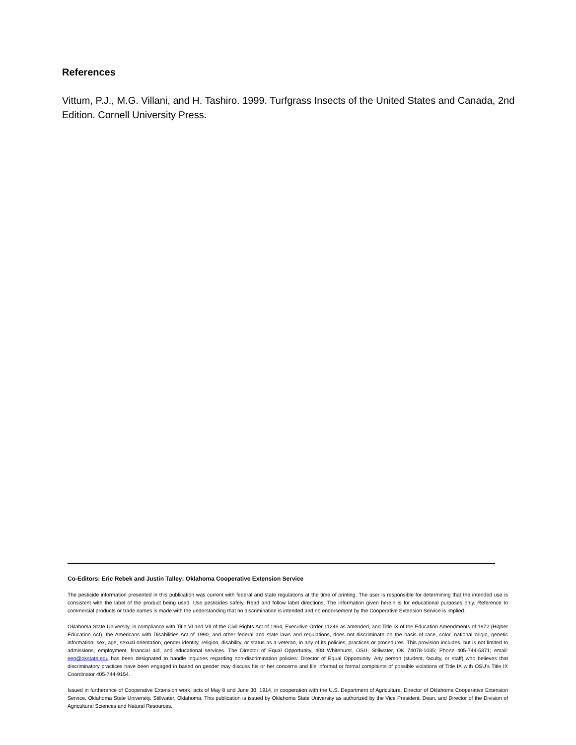References
Vittum, P.J., M.G. Villani, and H. Tashiro. 1999. Turfgrass Insects of the United States and Canada, 2nd Edition. Cornell University Press.
Co-Editors: Eric Rebek and Justin Talley; Oklahoma Cooperative Extension Service
The pesticide information presented in this publication was current with federal and state regulations at the time of printing. The user is responsible for determining that the intended use is consistent with the label of the product being used. Use pesticides safely. Read and follow label directions. The information given herein is for educational purposes only. Reference to commercial products or trade names is made with the understanding that no discrimination is intended and no endorsement by the Cooperative Extension Service is implied.
Oklahoma State University, in compliance with Title VI and VII of the Civil Rights Act of 1964, Executive Order 11246 as amended, and Title IX of the Education Amendments of 1972 (Higher Education Act), the Americans with Disabilities Act of 1990, and other federal and state laws and regulations, does not discriminate on the basis of race, color, national origin, genetic information, sex, age, sexual orientation, gender identity, religion, disability, or status as a veteran, in any of its policies, practices or procedures. This provision includes, but is not limited to admissions, employment, financial aid, and educational services. The Director of Equal Opportunity, 408 Whitehurst, OSU, Stillwater, OK 74078-1035; Phone 405-744-5371; email: eeo@okstate.edu has been designated to handle inquiries regarding non-discrimination policies: Director of Equal Opportunity. Any person (student, faculty, or staff) who believes that discriminatory practices have been engaged in based on gender may discuss his or her concerns and file informal or formal complaints of possible violations of Title IX with OSU’s Title IX Coordinator 405-744-9154.
Issued in furtherance of Cooperative Extension work, acts of May 8 and June 30, 1914, in cooperation with the U.S. Department of Agriculture, Director of Oklahoma Cooperative Extension Service, Oklahoma State University, Stillwater, Oklahoma. This publication is issued by Oklahoma State University as authorized by the Vice President, Dean, and Director of the Division of Agricultural Sciences and Natural Resources.